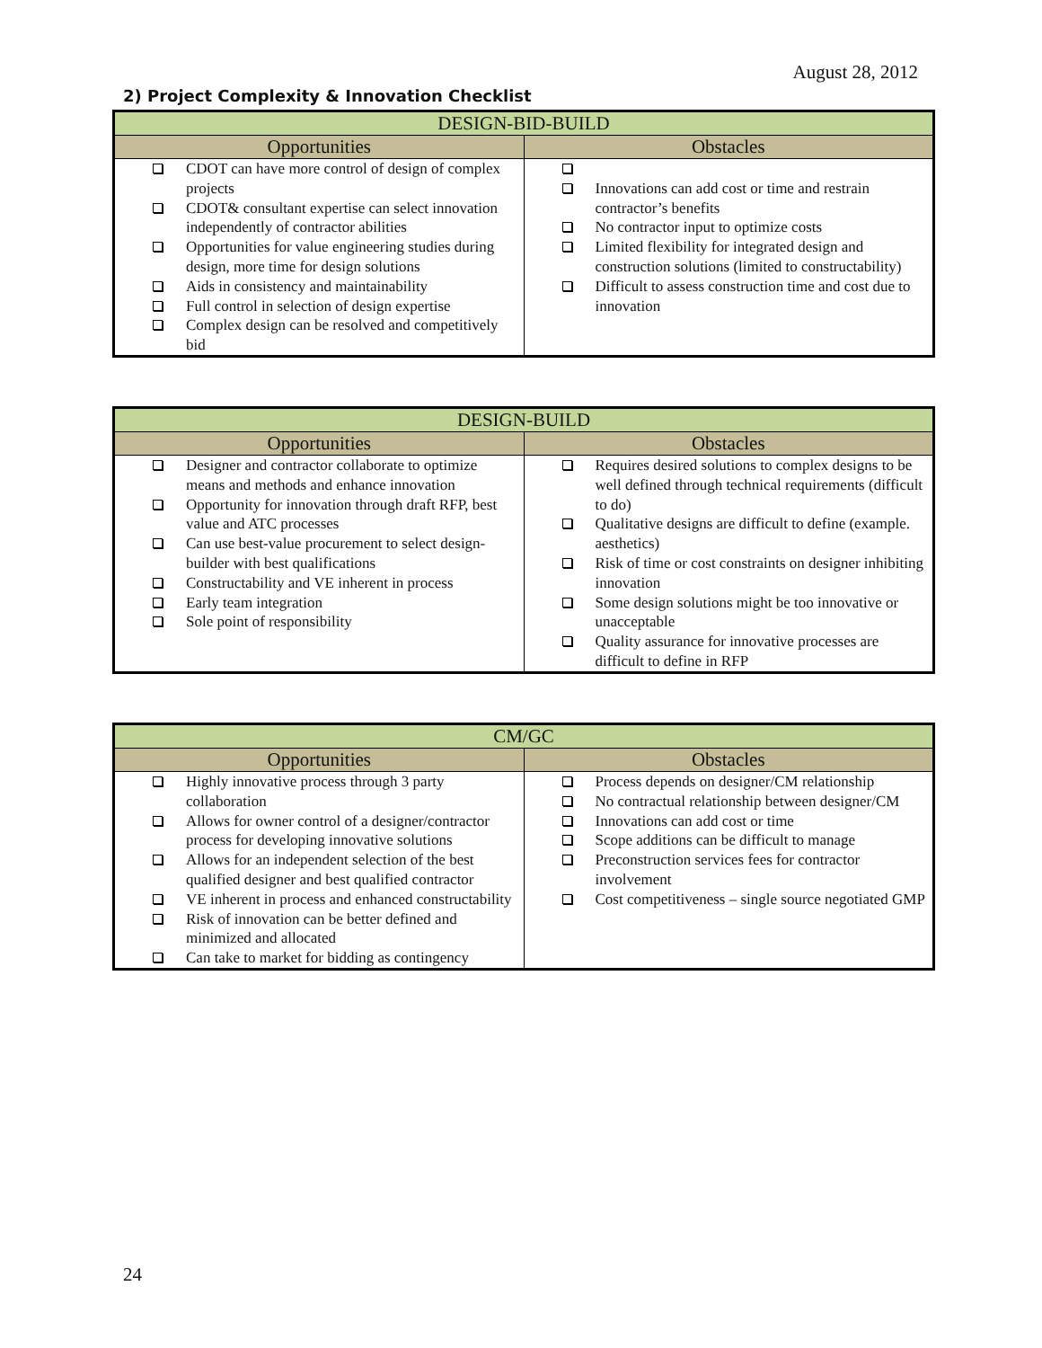August 28, 2012
2) Project Complexity & Innovation Checklist
| DESIGN-BID-BUILD | |
| --- | --- |
| Opportunities | Obstacles |
| CDOT can have more control of design of complex projects CDOT& consultant expertise can select innovation independently of contractor abilities Opportunities for value engineering studies during design, more time for design solutions Aids in consistency and maintainability Full control in selection of design expertise Complex design can be resolved and competitively bid | Innovations can add cost or time and restrain contractor’s benefits No contractor input to optimize costs Limited flexibility for integrated design and construction solutions (limited to constructability) Difficult to assess construction time and cost due to innovation |
| DESIGN-BUILD | |
| --- | --- |
| Opportunities | Obstacles |
| Designer and contractor collaborate to optimize means and methods and enhance innovation Opportunity for innovation through draft RFP, best value and ATC processes Can use best-value procurement to select design-builder with best qualifications Constructability and VE inherent in process Early team integration Sole point of responsibility | Requires desired solutions to complex designs to be well defined through technical requirements (difficult to do) Qualitative designs are difficult to define (example. aesthetics) Risk of time or cost constraints on designer inhibiting innovation Some design solutions might be too innovative or unacceptable Quality assurance for innovative processes are difficult to define in RFP |
| CM/GC | |
| --- | --- |
| Opportunities | Obstacles |
| Highly innovative process through 3 party collaboration Allows for owner control of a designer/contractor process for developing innovative solutions Allows for an independent selection of the best qualified designer and best qualified contractor VE inherent in process and enhanced constructability Risk of innovation can be better defined and minimized and allocated Can take to market for bidding as contingency | Process depends on designer/CM relationship No contractual relationship between designer/CM Innovations can add cost or time Scope additions can be difficult to manage Preconstruction services fees for contractor involvement Cost competitiveness – single source negotiated GMP |
24